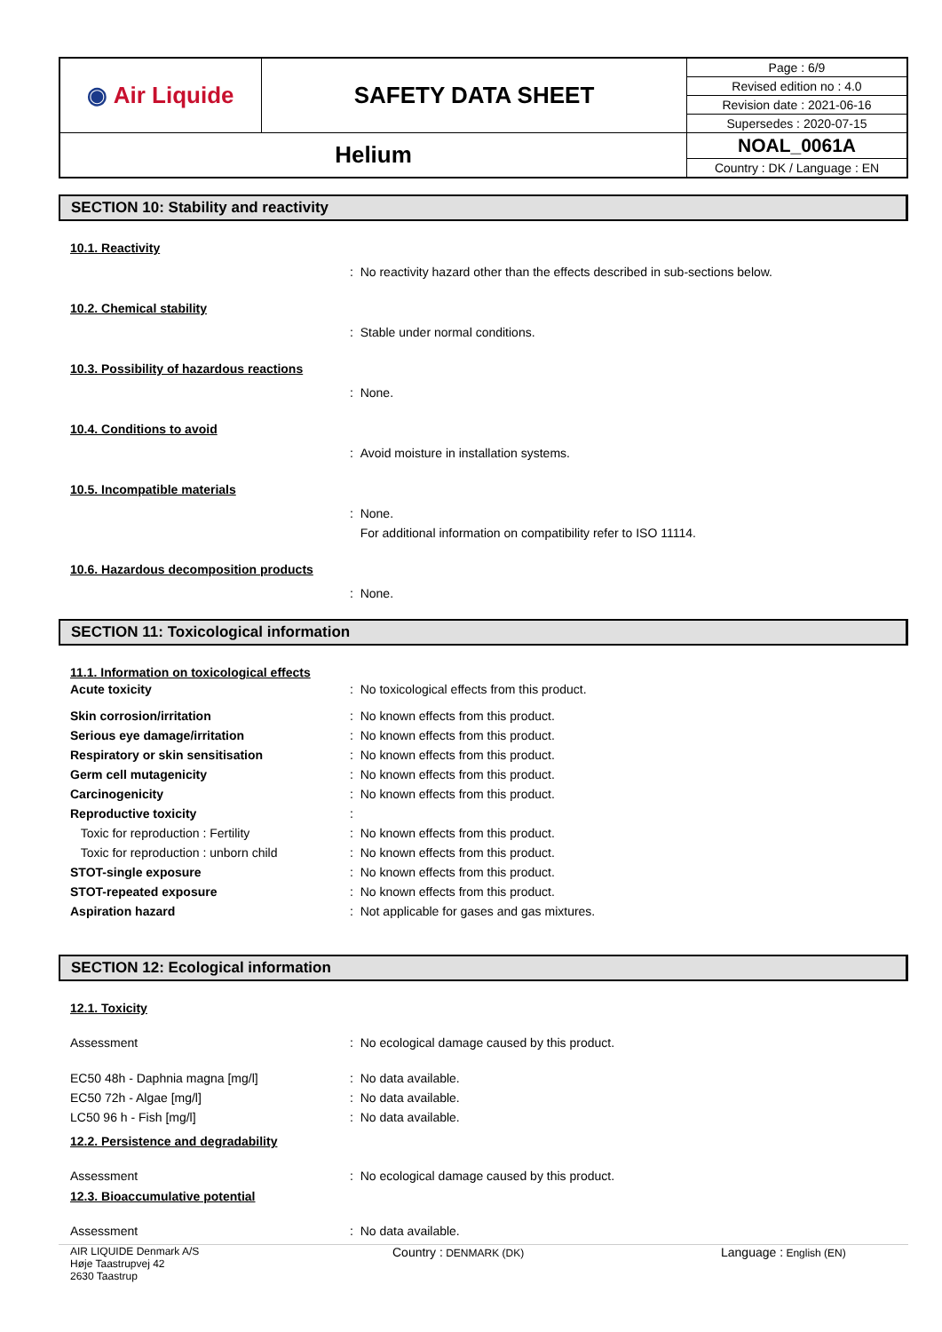| ◉ Air Liquide | SAFETY DATA SHEET | Page : 6/9 |
| | | Revised edition no : 4.0 |
| | | Revision date : 2021-06-16 |
| | | Supersedes : 2020-07-15 |
| Helium | | NOAL_0061A |
| | | Country : DK / Language : EN |
SECTION 10: Stability and reactivity
10.1. Reactivity
: No reactivity hazard other than the effects described in sub-sections below.
10.2. Chemical stability
: Stable under normal conditions.
10.3. Possibility of hazardous reactions
: None.
10.4. Conditions to avoid
: Avoid moisture in installation systems.
10.5. Incompatible materials
: None.
For additional information on compatibility refer to ISO 11114.
10.6. Hazardous decomposition products
: None.
SECTION 11: Toxicological information
11.1. Information on toxicological effects
Acute toxicity : No toxicological effects from this product.
Skin corrosion/irritation : No known effects from this product.
Serious eye damage/irritation : No known effects from this product.
Respiratory or skin sensitisation : No known effects from this product.
Germ cell mutagenicity : No known effects from this product.
Carcinogenicity : No known effects from this product.
Reproductive toxicity :
Toxic for reproduction : Fertility : No known effects from this product.
Toxic for reproduction : unborn child : No known effects from this product.
STOT-single exposure : No known effects from this product.
STOT-repeated exposure : No known effects from this product.
Aspiration hazard : Not applicable for gases and gas mixtures.
SECTION 12: Ecological information
12.1. Toxicity
Assessment : No ecological damage caused by this product.
EC50 48h - Daphnia magna [mg/l] : No data available.
EC50 72h - Algae [mg/l] : No data available.
LC50 96 h - Fish [mg/l] : No data available.
12.2. Persistence and degradability
Assessment : No ecological damage caused by this product.
12.3. Bioaccumulative potential
Assessment : No data available.
AIR LIQUIDE Denmark A/S
Høje Taastrupvej 42
2630 Taastrup
Country : DENMARK (DK)
Language : English (EN)